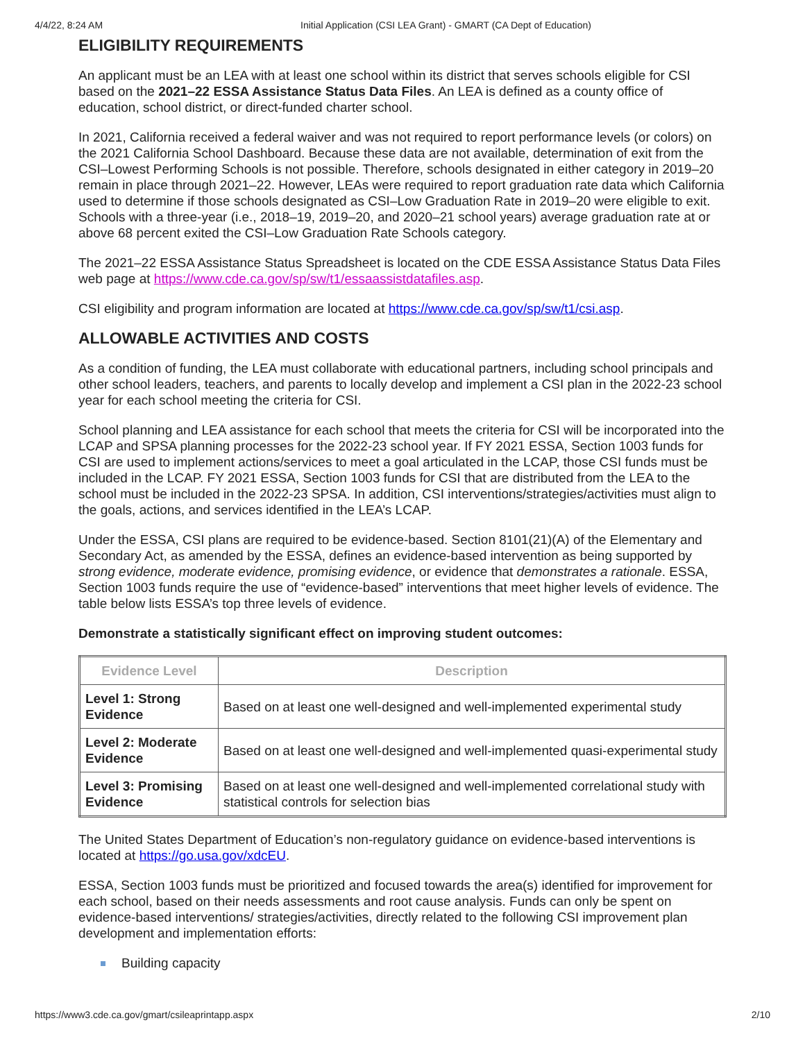4/4/22, 8:24 AM Initial Application (CSI LEA Grant) - GMART (CA Dept of Education)
ELIGIBILITY REQUIREMENTS
An applicant must be an LEA with at least one school within its district that serves schools eligible for CSI based on the 2021–22 ESSA Assistance Status Data Files. An LEA is defined as a county office of education, school district, or direct-funded charter school.
In 2021, California received a federal waiver and was not required to report performance levels (or colors) on the 2021 California School Dashboard. Because these data are not available, determination of exit from the CSI–Lowest Performing Schools is not possible. Therefore, schools designated in either category in 2019–20 remain in place through 2021–22. However, LEAs were required to report graduation rate data which California used to determine if those schools designated as CSI–Low Graduation Rate in 2019–20 were eligible to exit. Schools with a three-year (i.e., 2018–19, 2019–20, and 2020–21 school years) average graduation rate at or above 68 percent exited the CSI–Low Graduation Rate Schools category.
The 2021–22 ESSA Assistance Status Spreadsheet is located on the CDE ESSA Assistance Status Data Files web page at https://www.cde.ca.gov/sp/sw/t1/essaassistdatafiles.asp.
CSI eligibility and program information are located at https://www.cde.ca.gov/sp/sw/t1/csi.asp.
ALLOWABLE ACTIVITIES AND COSTS
As a condition of funding, the LEA must collaborate with educational partners, including school principals and other school leaders, teachers, and parents to locally develop and implement a CSI plan in the 2022-23 school year for each school meeting the criteria for CSI.
School planning and LEA assistance for each school that meets the criteria for CSI will be incorporated into the LCAP and SPSA planning processes for the 2022-23 school year. If FY 2021 ESSA, Section 1003 funds for CSI are used to implement actions/services to meet a goal articulated in the LCAP, those CSI funds must be included in the LCAP. FY 2021 ESSA, Section 1003 funds for CSI that are distributed from the LEA to the school must be included in the 2022-23 SPSA. In addition, CSI interventions/strategies/activities must align to the goals, actions, and services identified in the LEA’s LCAP.
Under the ESSA, CSI plans are required to be evidence-based. Section 8101(21)(A) of the Elementary and Secondary Act, as amended by the ESSA, defines an evidence-based intervention as being supported by strong evidence, moderate evidence, promising evidence, or evidence that demonstrates a rationale. ESSA, Section 1003 funds require the use of “evidence-based” interventions that meet higher levels of evidence. The table below lists ESSA’s top three levels of evidence.
Demonstrate a statistically significant effect on improving student outcomes:
| Evidence Level | Description |
| --- | --- |
| Level 1: Strong Evidence | Based on at least one well-designed and well-implemented experimental study |
| Level 2: Moderate Evidence | Based on at least one well-designed and well-implemented quasi-experimental study |
| Level 3: Promising Evidence | Based on at least one well-designed and well-implemented correlational study with statistical controls for selection bias |
The United States Department of Education’s non-regulatory guidance on evidence-based interventions is located at https://go.usa.gov/xdcEU.
ESSA, Section 1003 funds must be prioritized and focused towards the area(s) identified for improvement for each school, based on their needs assessments and root cause analysis. Funds can only be spent on evidence-based interventions/ strategies/activities, directly related to the following CSI improvement plan development and implementation efforts:
Building capacity
https://www3.cde.ca.gov/gmart/csileaprintapp.aspx 2/10